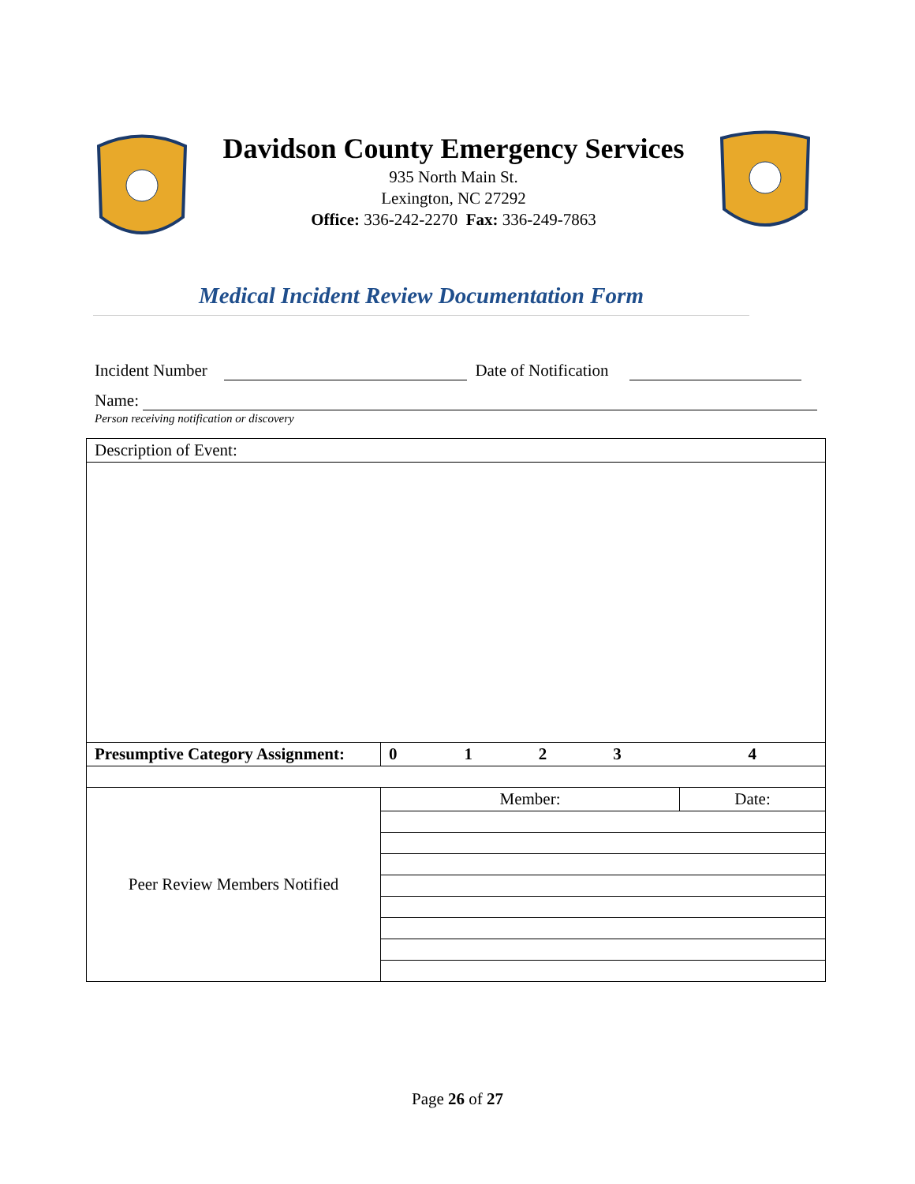Davidson County Emergency Services
935 North Main St.
Lexington, NC 27292
Office: 336-242-2270 Fax: 336-249-7863
Medical Incident Review Documentation Form
Incident Number Date of Notification
Name:
Person receiving notification or discovery
| Description of Event: | | | | | |
| Presumptive Category Assignment: | 0 | 1 | 2 | 3 | 4 |
| Peer Review Members Notified | Member: | | | | Date: |
Page 26 of 27